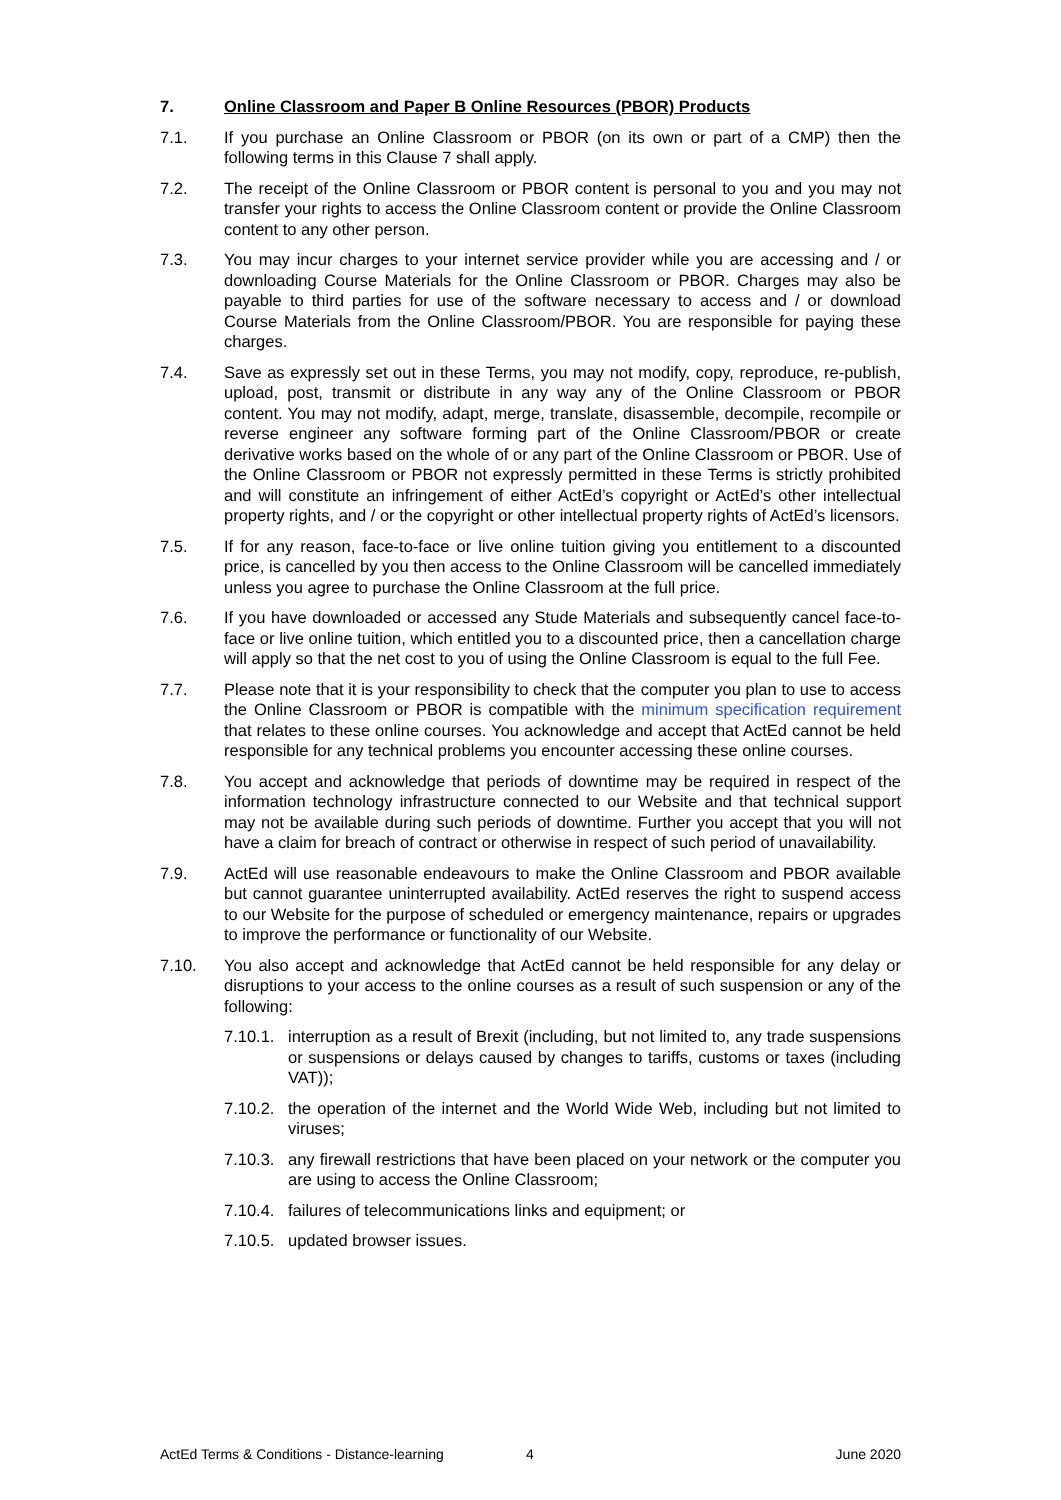7. Online Classroom and Paper B Online Resources (PBOR) Products
7.1. If you purchase an Online Classroom or PBOR (on its own or part of a CMP) then the following terms in this Clause 7 shall apply.
7.2. The receipt of the Online Classroom or PBOR content is personal to you and you may not transfer your rights to access the Online Classroom content or provide the Online Classroom content to any other person.
7.3. You may incur charges to your internet service provider while you are accessing and / or downloading Course Materials for the Online Classroom or PBOR. Charges may also be payable to third parties for use of the software necessary to access and / or download Course Materials from the Online Classroom/PBOR. You are responsible for paying these charges.
7.4. Save as expressly set out in these Terms, you may not modify, copy, reproduce, re-publish, upload, post, transmit or distribute in any way any of the Online Classroom or PBOR content. You may not modify, adapt, merge, translate, disassemble, decompile, recompile or reverse engineer any software forming part of the Online Classroom/PBOR or create derivative works based on the whole of or any part of the Online Classroom or PBOR. Use of the Online Classroom or PBOR not expressly permitted in these Terms is strictly prohibited and will constitute an infringement of either ActEd’s copyright or ActEd’s other intellectual property rights, and / or the copyright or other intellectual property rights of ActEd’s licensors.
7.5. If for any reason, face-to-face or live online tuition giving you entitlement to a discounted price, is cancelled by you then access to the Online Classroom will be cancelled immediately unless you agree to purchase the Online Classroom at the full price.
7.6. If you have downloaded or accessed any Stude Materials and subsequently cancel face-to-face or live online tuition, which entitled you to a discounted price, then a cancellation charge will apply so that the net cost to you of using the Online Classroom is equal to the full Fee.
7.7. Please note that it is your responsibility to check that the computer you plan to use to access the Online Classroom or PBOR is compatible with the minimum specification requirement that relates to these online courses. You acknowledge and accept that ActEd cannot be held responsible for any technical problems you encounter accessing these online courses.
7.8. You accept and acknowledge that periods of downtime may be required in respect of the information technology infrastructure connected to our Website and that technical support may not be available during such periods of downtime. Further you accept that you will not have a claim for breach of contract or otherwise in respect of such period of unavailability.
7.9. ActEd will use reasonable endeavours to make the Online Classroom and PBOR available but cannot guarantee uninterrupted availability. ActEd reserves the right to suspend access to our Website for the purpose of scheduled or emergency maintenance, repairs or upgrades to improve the performance or functionality of our Website.
7.10. You also accept and acknowledge that ActEd cannot be held responsible for any delay or disruptions to your access to the online courses as a result of such suspension or any of the following:
7.10.1. interruption as a result of Brexit (including, but not limited to, any trade suspensions or suspensions or delays caused by changes to tariffs, customs or taxes (including VAT));
7.10.2. the operation of the internet and the World Wide Web, including but not limited to viruses;
7.10.3. any firewall restrictions that have been placed on your network or the computer you are using to access the Online Classroom;
7.10.4. failures of telecommunications links and equipment; or
7.10.5. updated browser issues.
ActEd Terms & Conditions - Distance-learning 4 June 2020